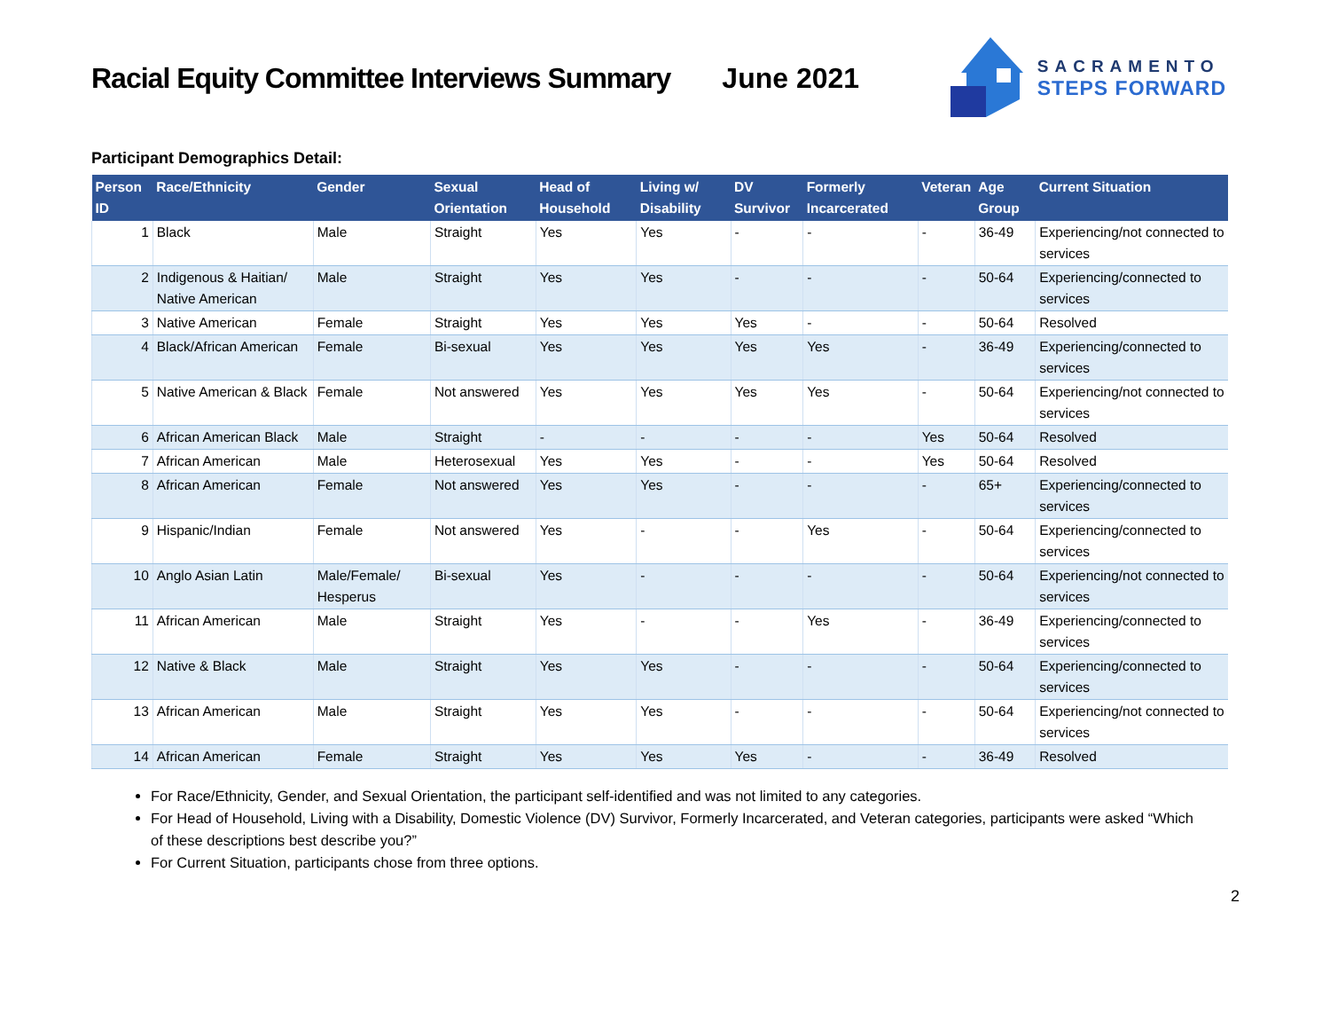Racial Equity Committee Interviews Summary
June 2021
SACRAMENTO
STEPS FORWARD
Participant Demographics Detail:
| Person ID | Race/Ethnicity | Gender | Sexual Orientation | Head of Household | Living w/ Disability | DV Survivor | Formerly Incarcerated | Veteran | Age Group | Current Situation |
| --- | --- | --- | --- | --- | --- | --- | --- | --- | --- | --- |
| 1 | Black | Male | Straight | Yes | Yes | - | - | - | 36-49 | Experiencing/not connected to services |
| 2 | Indigenous & Haitian/ Native American | Male | Straight | Yes | Yes | - | - | - | 50-64 | Experiencing/connected to services |
| 3 | Native American | Female | Straight | Yes | Yes | Yes | - | - | 50-64 | Resolved |
| 4 | Black/African American | Female | Bi-sexual | Yes | Yes | Yes | Yes | - | 36-49 | Experiencing/connected to services |
| 5 | Native American & Black | Female | Not answered | Yes | Yes | Yes | Yes | - | 50-64 | Experiencing/not connected to services |
| 6 | African American Black | Male | Straight | - | - | - | - | Yes | 50-64 | Resolved |
| 7 | African American | Male | Heterosexual | Yes | Yes | - | - | Yes | 50-64 | Resolved |
| 8 | African American | Female | Not answered | Yes | Yes | - | - | - | 65+ | Experiencing/connected to services |
| 9 | Hispanic/Indian | Female | Not answered | Yes | - | - | Yes | - | 50-64 | Experiencing/connected to services |
| 10 | Anglo Asian Latin | Male/Female/ Hesperus | Bi-sexual | Yes | - | - | - | - | 50-64 | Experiencing/not connected to services |
| 11 | African American | Male | Straight | Yes | - | - | Yes | - | 36-49 | Experiencing/connected to services |
| 12 | Native & Black | Male | Straight | Yes | Yes | - | - | - | 50-64 | Experiencing/connected to services |
| 13 | African American | Male | Straight | Yes | Yes | - | - | - | 50-64 | Experiencing/not connected to services |
| 14 | African American | Female | Straight | Yes | Yes | Yes | - | - | 36-49 | Resolved |
For Race/Ethnicity, Gender, and Sexual Orientation, the participant self-identified and was not limited to any categories.
For Head of Household, Living with a Disability, Domestic Violence (DV) Survivor, Formerly Incarcerated, and Veteran categories, participants were asked “Which of these descriptions best describe you?”
For Current Situation, participants chose from three options.
2